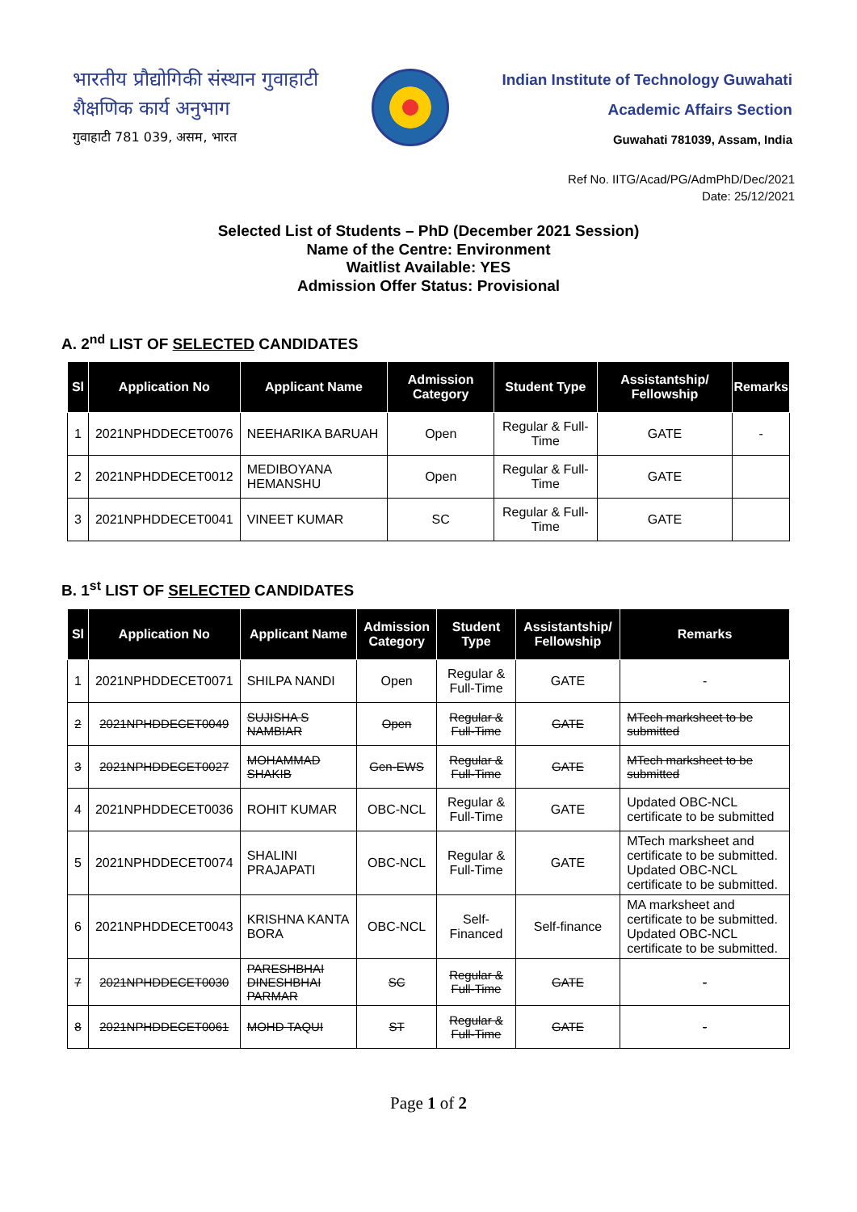भारतीय प्रौद्योगिकी संस्थान गुवाहाटी
शैक्षणिक कार्य अनुभाग
गुवाहाटी 781 039, असम, भारत
Indian Institute of Technology Guwahati
Academic Affairs Section
Guwahati 781039, Assam, India
Ref No. IITG/Acad/PG/AdmPhD/Dec/2021
Date: 25/12/2021
Selected List of Students – PhD (December 2021 Session)
Name of the Centre: Environment
Waitlist Available: YES
Admission Offer Status: Provisional
A. 2<sup>nd</sup> LIST OF SELECTED CANDIDATES
| Sl | Application No | Applicant Name | Admission Category | Student Type | Assistantship/ Fellowship | Remarks |
| --- | --- | --- | --- | --- | --- | --- |
| 1 | 2021NPHDDECET0076 | NEEHARIKA BARUAH | Open | Regular & Full-Time | GATE | - |
| 2 | 2021NPHDDECET0012 | MEDIBOYANA HEMANSHU | Open | Regular & Full-Time | GATE | |
| 3 | 2021NPHDDECET0041 | VINEET KUMAR | SC | Regular & Full-Time | GATE | |
B. 1<sup>st</sup> LIST OF SELECTED CANDIDATES
| Sl | Application No | Applicant Name | Admission Category | Student Type | Assistantship/ Fellowship | Remarks |
| --- | --- | --- | --- | --- | --- | --- |
| 1 | 2021NPHDDECET0071 | SHILPA NANDI | Open | Regular & Full-Time | GATE | - |
| 2 | 2021NPHDDECET0049 | SUJISHA S NAMBIAR | Open | Regular & Full-Time | GATE | MTech marksheet to be submitted |
| 3 | 2021NPHDDECET0027 | MOHAMMAD SHAKIB | Gen-EWS | Regular & Full-Time | GATE | MTech marksheet to be submitted |
| 4 | 2021NPHDDECET0036 | ROHIT KUMAR | OBC-NCL | Regular & Full-Time | GATE | Updated OBC-NCL certificate to be submitted |
| 5 | 2021NPHDDECET0074 | SHALINI PRAJAPATI | OBC-NCL | Regular & Full-Time | GATE | MTech marksheet and certificate to be submitted. Updated OBC-NCL certificate to be submitted. |
| 6 | 2021NPHDDECET0043 | KRISHNA KANTA BORA | OBC-NCL | Self-Financed | Self-finance | MA marksheet and certificate to be submitted. Updated OBC-NCL certificate to be submitted. |
| 7 | 2021NPHDDECET0030 | PARESHBHAI DINESHBHAI PARMAR | SC | Regular & Full-Time | GATE | - |
| 8 | 2021NPHDDECET0061 | MOHD TAQUI | ST | Regular & Full-Time | GATE | - |
Page 1 of 2